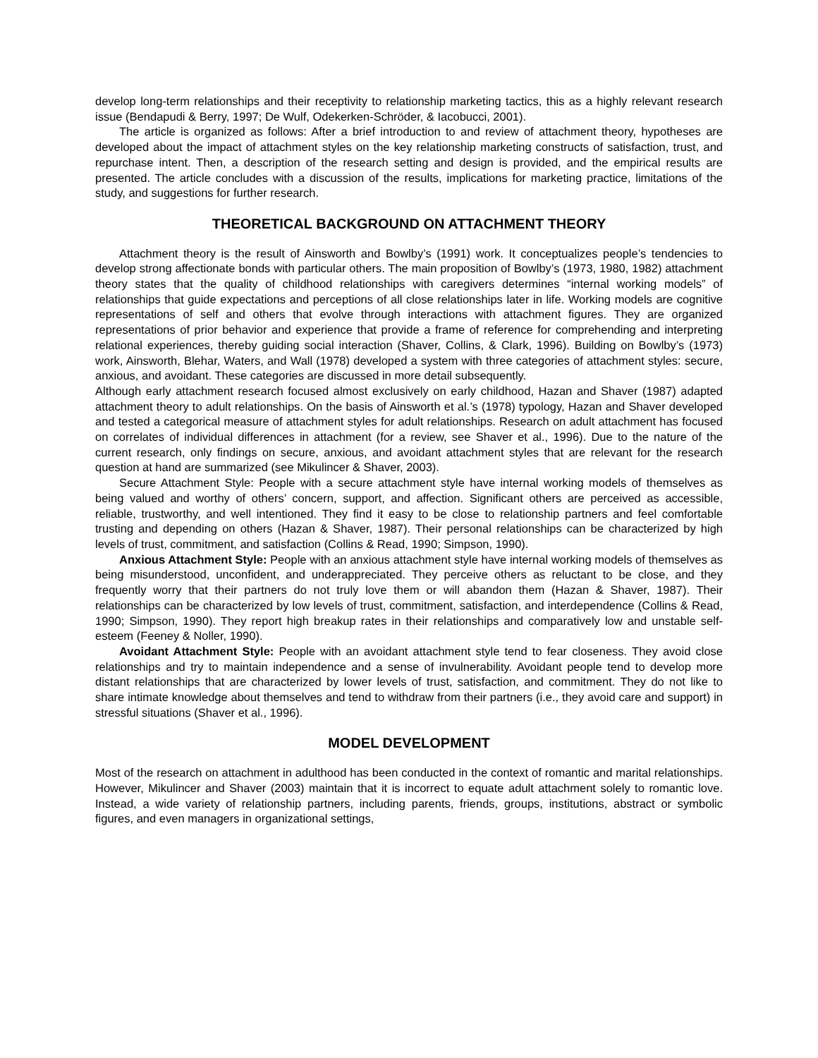develop long-term relationships and their receptivity to relationship marketing tactics, this as a highly relevant research issue (Bendapudi & Berry, 1997; De Wulf, Odekerken-Schröder, & Iacobucci, 2001).
The article is organized as follows: After a brief introduction to and review of attachment theory, hypotheses are developed about the impact of attachment styles on the key relationship marketing constructs of satisfaction, trust, and repurchase intent. Then, a description of the research setting and design is provided, and the empirical results are presented. The article concludes with a discussion of the results, implications for marketing practice, limitations of the study, and suggestions for further research.
THEORETICAL BACKGROUND ON ATTACHMENT THEORY
Attachment theory is the result of Ainsworth and Bowlby’s (1991) work. It conceptualizes people’s tendencies to develop strong affectionate bonds with particular others. The main proposition of Bowlby’s (1973, 1980, 1982) attachment theory states that the quality of childhood relationships with caregivers determines “internal working models” of relationships that guide expectations and perceptions of all close relationships later in life. Working models are cognitive representations of self and others that evolve through interactions with attachment figures. They are organized representations of prior behavior and experience that provide a frame of reference for comprehending and interpreting relational experiences, thereby guiding social interaction (Shaver, Collins, & Clark, 1996). Building on Bowlby’s (1973) work, Ainsworth, Blehar, Waters, and Wall (1978) developed a system with three categories of attachment styles: secure, anxious, and avoidant. These categories are discussed in more detail subsequently.
Although early attachment research focused almost exclusively on early childhood, Hazan and Shaver (1987) adapted attachment theory to adult relationships. On the basis of Ainsworth et al.’s (1978) typology, Hazan and Shaver developed and tested a categorical measure of attachment styles for adult relationships. Research on adult attachment has focused on correlates of individual differences in attachment (for a review, see Shaver et al., 1996). Due to the nature of the current research, only findings on secure, anxious, and avoidant attachment styles that are relevant for the research question at hand are summarized (see Mikulincer & Shaver, 2003).
Secure Attachment Style: People with a secure attachment style have internal working models of themselves as being valued and worthy of others’ concern, support, and affection. Significant others are perceived as accessible, reliable, trustworthy, and well intentioned. They find it easy to be close to relationship partners and feel comfortable trusting and depending on others (Hazan & Shaver, 1987). Their personal relationships can be characterized by high levels of trust, commitment, and satisfaction (Collins & Read, 1990; Simpson, 1990).
Anxious Attachment Style: People with an anxious attachment style have internal working models of themselves as being misunderstood, unconfident, and underappreciated. They perceive others as reluctant to be close, and they frequently worry that their partners do not truly love them or will abandon them (Hazan & Shaver, 1987). Their relationships can be characterized by low levels of trust, commitment, satisfaction, and interdependence (Collins & Read, 1990; Simpson, 1990). They report high breakup rates in their relationships and comparatively low and unstable self-esteem (Feeney & Noller, 1990).
Avoidant Attachment Style: People with an avoidant attachment style tend to fear closeness. They avoid close relationships and try to maintain independence and a sense of invulnerability. Avoidant people tend to develop more distant relationships that are characterized by lower levels of trust, satisfaction, and commitment. They do not like to share intimate knowledge about themselves and tend to withdraw from their partners (i.e., they avoid care and support) in stressful situations (Shaver et al., 1996).
MODEL DEVELOPMENT
Most of the research on attachment in adulthood has been conducted in the context of romantic and marital relationships. However, Mikulincer and Shaver (2003) maintain that it is incorrect to equate adult attachment solely to romantic love. Instead, a wide variety of relationship partners, including parents, friends, groups, institutions, abstract or symbolic figures, and even managers in organizational settings,